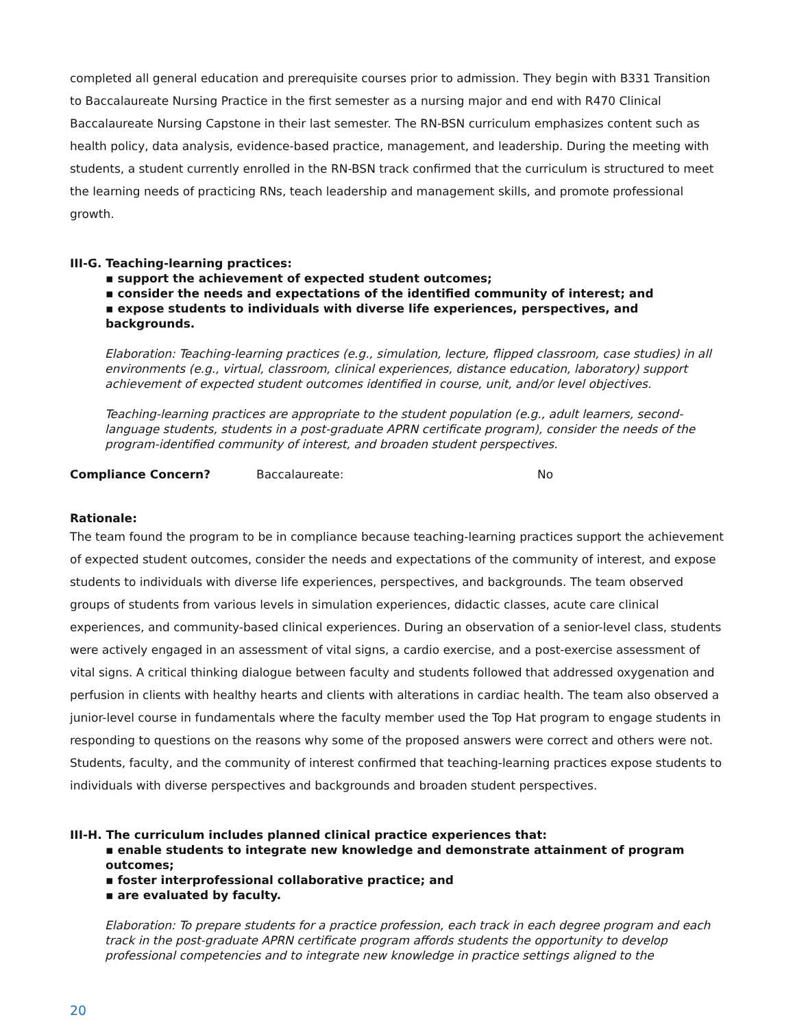completed all general education and prerequisite courses prior to admission. They begin with B331 Transition to Baccalaureate Nursing Practice in the first semester as a nursing major and end with R470 Clinical Baccalaureate Nursing Capstone in their last semester. The RN-BSN curriculum emphasizes content such as health policy, data analysis, evidence-based practice, management, and leadership. During the meeting with students, a student currently enrolled in the RN-BSN track confirmed that the curriculum is structured to meet the learning needs of practicing RNs, teach leadership and management skills, and promote professional growth.
III-G. Teaching-learning practices:
▪ support the achievement of expected student outcomes;
▪ consider the needs and expectations of the identified community of interest; and
▪ expose students to individuals with diverse life experiences, perspectives, and backgrounds.
Elaboration: Teaching-learning practices (e.g., simulation, lecture, flipped classroom, case studies) in all environments (e.g., virtual, classroom, clinical experiences, distance education, laboratory) support achievement of expected student outcomes identified in course, unit, and/or level objectives.
Teaching-learning practices are appropriate to the student population (e.g., adult learners, second-language students, students in a post-graduate APRN certificate program), consider the needs of the program-identified community of interest, and broaden student perspectives.
Compliance Concern? Baccalaureate: No
Rationale:
The team found the program to be in compliance because teaching-learning practices support the achievement of expected student outcomes, consider the needs and expectations of the community of interest, and expose students to individuals with diverse life experiences, perspectives, and backgrounds. The team observed groups of students from various levels in simulation experiences, didactic classes, acute care clinical experiences, and community-based clinical experiences. During an observation of a senior-level class, students were actively engaged in an assessment of vital signs, a cardio exercise, and a post-exercise assessment of vital signs. A critical thinking dialogue between faculty and students followed that addressed oxygenation and perfusion in clients with healthy hearts and clients with alterations in cardiac health. The team also observed a junior-level course in fundamentals where the faculty member used the Top Hat program to engage students in responding to questions on the reasons why some of the proposed answers were correct and others were not. Students, faculty, and the community of interest confirmed that teaching-learning practices expose students to individuals with diverse perspectives and backgrounds and broaden student perspectives.
III-H. The curriculum includes planned clinical practice experiences that:
▪ enable students to integrate new knowledge and demonstrate attainment of program outcomes;
▪ foster interprofessional collaborative practice; and
▪ are evaluated by faculty.
Elaboration: To prepare students for a practice profession, each track in each degree program and each track in the post-graduate APRN certificate program affords students the opportunity to develop professional competencies and to integrate new knowledge in practice settings aligned to the
20